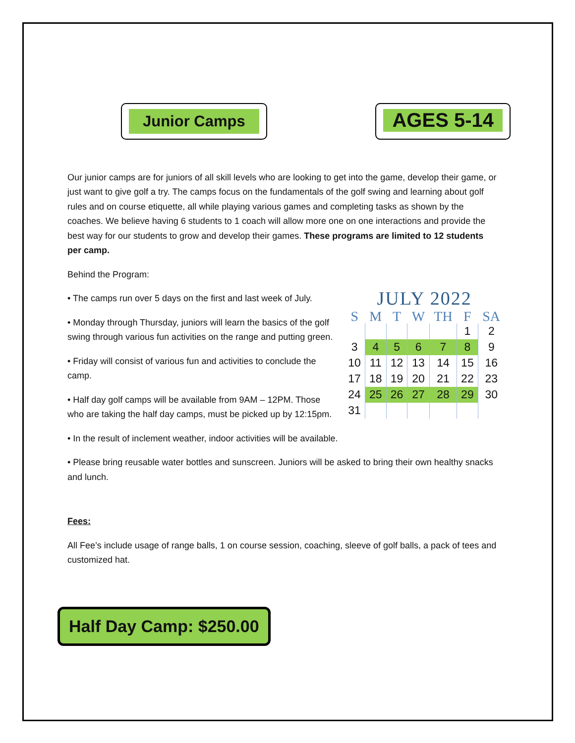Junior Camps
AGES 5-14
Our junior camps are for juniors of all skill levels who are looking to get into the game, develop their game, or just want to give golf a try. The camps focus on the fundamentals of the golf swing and learning about golf rules and on course etiquette, all while playing various games and completing tasks as shown by the coaches. We believe having 6 students to 1 coach will allow more one on one interactions and provide the best way for our students to grow and develop their games. These programs are limited to 12 students per camp.
Behind the Program:
JULY 2022
| S | M | T | W | TH | F | SA |
| --- | --- | --- | --- | --- | --- | --- |
| | | | | | 1 | 2 |
| 3 | 4 | 5 | 6 | 7 | 8 | 9 |
| 10 | 11 | 12 | 13 | 14 | 15 | 16 |
| 17 | 18 | 19 | 20 | 21 | 22 | 23 |
| 24 | 25 | 26 | 27 | 28 | 29 | 30 |
| 31 | | | | | | |
• The camps run over 5 days on the first and last week of July.
• Monday through Thursday, juniors will learn the basics of the golf swing through various fun activities on the range and putting green.
• Friday will consist of various fun and activities to conclude the camp.
• Half day golf camps will be available from 9AM – 12PM. Those who are taking the half day camps, must be picked up by 12:15pm.
• In the result of inclement weather, indoor activities will be available.
• Please bring reusable water bottles and sunscreen. Juniors will be asked to bring their own healthy snacks and lunch.
Fees:
All Fee’s include usage of range balls, 1 on course session, coaching, sleeve of golf balls, a pack of tees and customized hat.
Half Day Camp: $250.00